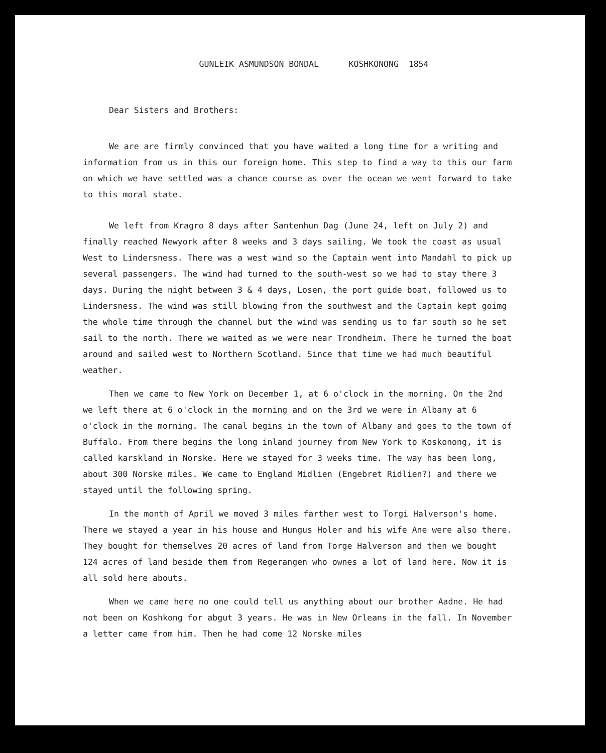GUNLEIK ASMUNDSON BONDAL KOSHKONONG 1854
Dear Sisters and Brothers:
We are are firmly convinced that you have waited a long time for a writing and information from us in this our foreign home. This step to find a way to this our farm on which we have settled was a chance course as over the ocean we went forward to take to this moral state.
We left from Kragro 8 days after Santenhun Dag (June 24, left on July 2) and finally reached Newyork after 8 weeks and 3 days sailing. We took the coast as usual West to Lindersness. There was a west wind so the Captain went into Mandahl to pick up several passengers. The wind had turned to the south-west so we had to stay there 3 days. During the night between 3 & 4 days, Losen, the port guide boat, followed us to Lindersness. The wind was still blowing from the southwest and the Captain kept goimg the whole time through the channel but the wind was sending us to far south so he set sail to the north. There we waited as we were near Trondheim. There he turned the boat around and sailed west to Northern Scotland. Since that time we had much beautiful weather.
Then we came to New York on December 1, at 6 o'clock in the morning. On the 2nd we left there at 6 o'clock in the morning and on the 3rd we were in Albany at 6 o'clock in the morning. The canal begins in the town of Albany and goes to the town of Buffalo. From there begins the long inland journey from New York to Koskonong, it is called karskland in Norske. Here we stayed for 3 weeks time. The way has been long, about 300 Norske miles. We came to England Midlien (Engebret Ridlien?) and there we stayed until the following spring.
In the month of April we moved 3 miles farther west to Torgi Halverson's home. There we stayed a year in his house and Hungus Holer and his wife Ane were also there. They bought for themselves 20 acres of land from Torge Halverson and then we bought 124 acres of land beside them from Regerangen who ownes a lot of land here. Now it is all sold here abouts.
When we came here no one could tell us anything about our brother Aadne. He had not been on Koshkong for abgut 3 years. He was in New Orleans in the fall. In November a letter came from him. Then he had come 12 Norske miles